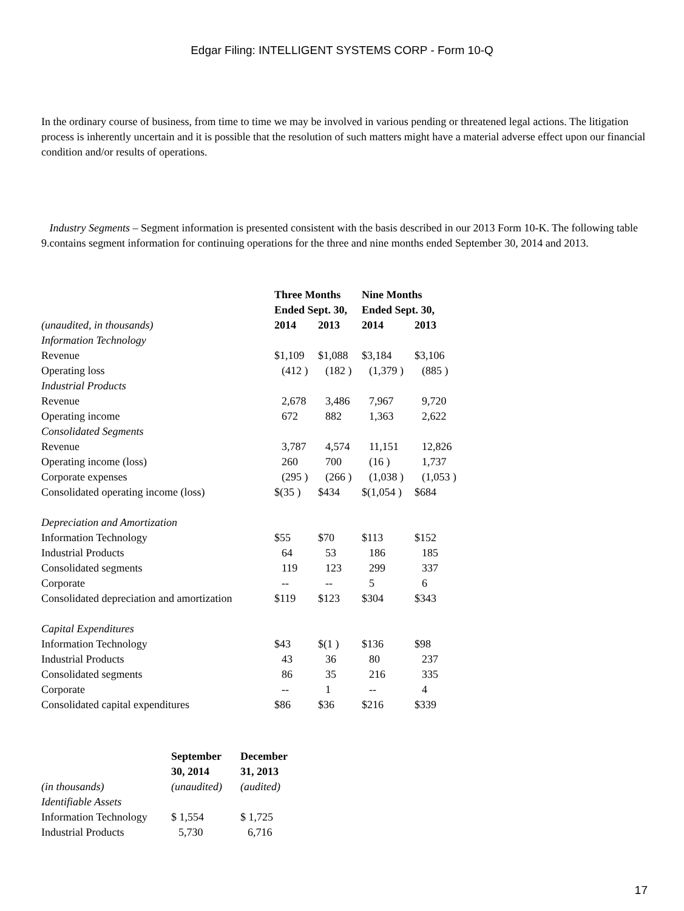Edgar Filing: INTELLIGENT SYSTEMS CORP - Form 10-Q
In the ordinary course of business, from time to time we may be involved in various pending or threatened legal actions. The litigation process is inherently uncertain and it is possible that the resolution of such matters might have a material adverse effect upon our financial condition and/or results of operations.
9.
Industry Segments – Segment information is presented consistent with the basis described in our 2013 Form 10-K. The following table contains segment information for continuing operations for the three and nine months ended September 30, 2014 and 2013.
| | Three Months Ended Sept. 30, | | Nine Months Ended Sept. 30, | |
| --- | --- | --- | --- | --- |
| (unaudited, in thousands) | 2014 | 2013 | 2014 | 2013 |
| Information Technology | | | | |
| Revenue | $1,109 | $1,088 | $3,184 | $3,106 |
| Operating loss | (412 ) | (182 ) | (1,379 ) | (885 ) |
| Industrial Products | | | | |
| Revenue | 2,678 | 3,486 | 7,967 | 9,720 |
| Operating income | 672 | 882 | 1,363 | 2,622 |
| Consolidated Segments | | | | |
| Revenue | 3,787 | 4,574 | 11,151 | 12,826 |
| Operating income (loss) | 260 | 700 | (16 ) | 1,737 |
| Corporate expenses | (295 ) | (266 ) | (1,038 ) | (1,053 ) |
| Consolidated operating income (loss) | $(35 ) | $434 | $(1,054 ) | $684 |
| Depreciation and Amortization | | | | |
| Information Technology | $55 | $70 | $113 | $152 |
| Industrial Products | 64 | 53 | 186 | 185 |
| Consolidated segments | 119 | 123 | 299 | 337 |
| Corporate | -- | -- | 5 | 6 |
| Consolidated depreciation and amortization | $119 | $123 | $304 | $343 |
| Capital Expenditures | | | | |
| Information Technology | $43 | $(1 ) | $136 | $98 |
| Industrial Products | 43 | 36 | 80 | 237 |
| Consolidated segments | 86 | 35 | 216 | 335 |
| Corporate | -- | 1 | -- | 4 |
| Consolidated capital expenditures | $86 | $36 | $216 | $339 |
| | September 30, 2014 | December 31, 2013 |
| --- | --- | --- |
| (in thousands) | (unaudited) | (audited) |
| Identifiable Assets | | |
| Information Technology | $ 1,554 | $ 1,725 |
| Industrial Products | 5,730 | 6,716 |
17